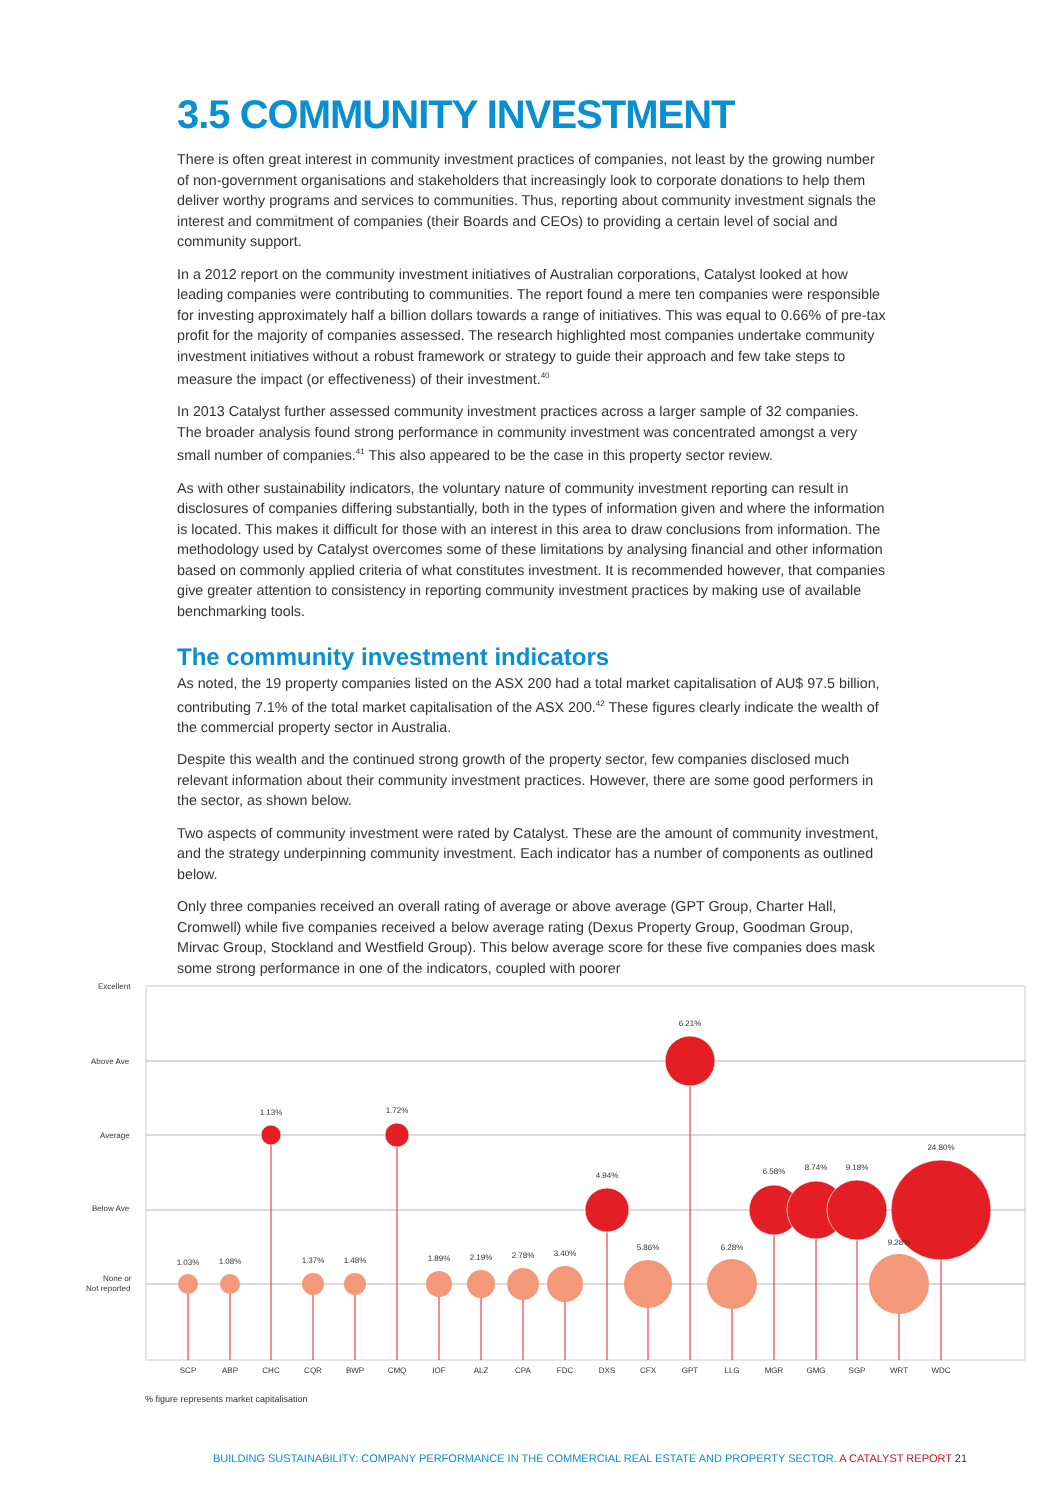3.5 COMMUNITY INVESTMENT
There is often great interest in community investment practices of companies, not least by the growing number of non-government organisations and stakeholders that increasingly look to corporate donations to help them deliver worthy programs and services to communities. Thus, reporting about community investment signals the interest and commitment of companies (their Boards and CEOs) to providing a certain level of social and community support.
In a 2012 report on the community investment initiatives of Australian corporations, Catalyst looked at how leading companies were contributing to communities. The report found a mere ten companies were responsible for investing approximately half a billion dollars towards a range of initiatives. This was equal to 0.66% of pre-tax profit for the majority of companies assessed. The research highlighted most companies undertake community investment initiatives without a robust framework or strategy to guide their approach and few take steps to measure the impact (or effectiveness) of their investment.<sup>40</sup>
In 2013 Catalyst further assessed community investment practices across a larger sample of 32 companies. The broader analysis found strong performance in community investment was concentrated amongst a very small number of companies.<sup>41</sup> This also appeared to be the case in this property sector review.
As with other sustainability indicators, the voluntary nature of community investment reporting can result in disclosures of companies differing substantially, both in the types of information given and where the information is located. This makes it difficult for those with an interest in this area to draw conclusions from information. The methodology used by Catalyst overcomes some of these limitations by analysing financial and other information based on commonly applied criteria of what constitutes investment. It is recommended however, that companies give greater attention to consistency in reporting community investment practices by making use of available benchmarking tools.
The community investment indicators
As noted, the 19 property companies listed on the ASX 200 had a total market capitalisation of AU$ 97.5 billion, contributing 7.1% of the total market capitalisation of the ASX 200.<sup>42</sup> These figures clearly indicate the wealth of the commercial property sector in Australia.
Despite this wealth and the continued strong growth of the property sector, few companies disclosed much relevant information about their community investment practices. However, there are some good performers in the sector, as shown below.
Two aspects of community investment were rated by Catalyst. These are the amount of community investment, and the strategy underpinning community investment. Each indicator has a number of components as outlined below.
Only three companies received an overall rating of average or above average (GPT Group, Charter Hall, Cromwell) while five companies received a below average rating (Dexus Property Group, Goodman Group, Mirvac Group, Stockland and Westfield Group). This below average score for these five companies does mask some strong performance in one of the indicators, coupled with poorer
Excellent
Above Ave
Average
Below Ave
None or
Not reported
1.03%
1.08%
1.13%
1.37%
1.48%
1.72%
1.89%
2.19%
2.78%
3.40%
4.94%
5.86%
6.21%
6.28%
6.58%
8.74%
9.18%
9.28%
24.80%
SCP
ABP
CHC
CQR
BWP
CMQ
IOF
ALZ
CPA
FDC
DXS
CFX
GPT
LLG
MGR
GMG
SGP
WRT
WDC
% figure represents market capitalisation
BUILDING SUSTAINABILITY: COMPANY PERFORMANCE IN THE COMMERCIAL REAL ESTATE AND PROPERTY SECTOR. A CATALYST REPORT 21